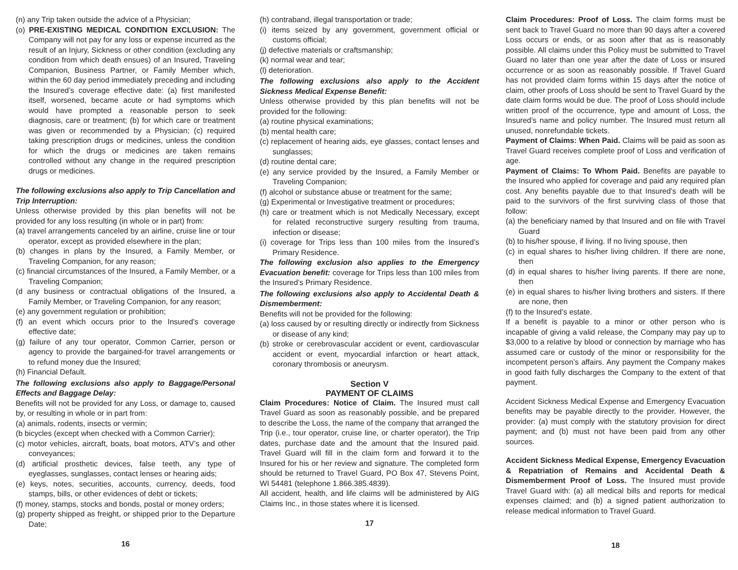(n) any Trip taken outside the advice of a Physician;
(o) PRE-EXISTING MEDICAL CONDITION EXCLUSION: The Company will not pay for any loss or expense incurred as the result of an Injury, Sickness or other condition (excluding any condition from which death ensues) of an Insured, Traveling Companion, Business Partner, or Family Member which, within the 60 day period immediately preceding and including the Insured’s coverage effective date: (a) first manifested itself, worsened, became acute or had symptoms which would have prompted a reasonable person to seek diagnosis, care or treatment; (b) for which care or treatment was given or recommended by a Physician; (c) required taking prescription drugs or medicines, unless the condition for which the drugs or medicines are taken remains controlled without any change in the required prescription drugs or medicines.
The following exclusions also apply to Trip Cancellation and Trip Interruption:
Unless otherwise provided by this plan benefits will not be provided for any loss resulting (in whole or in part) from:
(a) travel arrangements canceled by an airline, cruise line or tour operator, except as provided elsewhere in the plan;
(b) changes in plans by the Insured, a Family Member, or Traveling Companion, for any reason;
(c) financial circumstances of the Insured, a Family Member, or a Traveling Companion;
(d any business or contractual obligations of the Insured, a Family Member, or Traveling Companion, for any reason;
(e) any government regulation or prohibition;
(f) an event which occurs prior to the Insured’s coverage effective date;
(g) failure of any tour operator, Common Carrier, person or agency to provide the bargained-for travel arrangements or to refund money due the Insured;
(h) Financial Default.
The following exclusions also apply to Baggage/Personal Effects and Baggage Delay:
Benefits will not be provided for any Loss, or damage to, caused by, or resulting in whole or in part from:
(a) animals, rodents, insects or vermin;
(b bicycles (except when checked with a Common Carrier);
(c) motor vehicles, aircraft, boats, boat motors, ATV’s and other conveyances;
(d) artificial prosthetic devices, false teeth, any type of eyeglasses, sunglasses, contact lenses or hearing aids;
(e) keys, notes, securities, accounts, currency, deeds, food stamps, bills, or other evidences of debt or tickets;
(f) money, stamps, stocks and bonds, postal or money orders;
(g) property shipped as freight, or shipped prior to the Departure Date;
16
(h) contraband, illegal transportation or trade;
(i) items seized by any government, government official or customs official;
(j) defective materials or craftsmanship;
(k) normal wear and tear;
(l) deterioration.
The following exclusions also apply to the Accident Sickness Medical Expense Benefit:
Unless otherwise provided by this plan benefits will not be provided for the following:
(a) routine physical examinations;
(b) mental health care;
(c) replacement of hearing aids, eye glasses, contact lenses and sunglasses;
(d) routine dental care;
(e) any service provided by the Insured, a Family Member or Traveling Companion;
(f) alcohol or substance abuse or treatment for the same;
(g) Experimental or Investigative treatment or procedures;
(h) care or treatment which is not Medically Necessary, except for related reconstructive surgery resulting from trauma, infection or disease;
(i) coverage for Trips less than 100 miles from the Insured’s Primary Residence.
The following exclusion also applies to the Emergency Evacuation benefit: coverage for Trips less than 100 miles from the Insured’s Primary Residence.
The following exclusions also apply to Accidental Death & Dismemberment:
Benefits will not be provided for the following:
(a) loss caused by or resulting directly or indirectly from Sickness or disease of any kind;
(b) stroke or cerebrovascular accident or event, cardiovascular accident or event, myocardial infarction or heart attack, coronary thrombosis or aneurysm.
Section V
PAYMENT OF CLAIMS
Claim Procedures: Notice of Claim. The Insured must call Travel Guard as soon as reasonably possible, and be prepared to describe the Loss, the name of the company that arranged the Trip (i.e., tour operator, cruise line, or charter operator), the Trip dates, purchase date and the amount that the Insured paid. Travel Guard will fill in the claim form and forward it to the Insured for his or her review and signature. The completed form should be returned to Travel Guard, PO Box 47, Stevens Point, WI 54481 (telephone 1.866.385.4839).
All accident, health, and life claims will be administered by AIG Claims Inc., in those states where it is licensed.
17
Claim Procedures: Proof of Loss. The claim forms must be sent back to Travel Guard no more than 90 days after a covered Loss occurs or ends, or as soon after that as is reasonably possible. All claims under this Policy must be submitted to Travel Guard no later than one year after the date of Loss or insured occurrence or as soon as reasonably possible. If Travel Guard has not provided claim forms within 15 days after the notice of claim, other proofs of Loss should be sent to Travel Guard by the date claim forms would be due. The proof of Loss should include written proof of the occurrence, type and amount of Loss, the Insured’s name and policy number. The Insured must return all unused, nonrefundable tickets.
Payment of Claims: When Paid. Claims will be paid as soon as Travel Guard receives complete proof of Loss and verification of age.
Payment of Claims: To Whom Paid. Benefits are payable to the Insured who applied for coverage and paid any required plan cost. Any benefits payable due to that Insured’s death will be paid to the survivors of the first surviving class of those that follow:
(a) the beneficiary named by that Insured and on file with Travel Guard
(b) to his/her spouse, if living. If no living spouse, then
(c) in equal shares to his/her living children. If there are none, then
(d) in equal shares to his/her living parents. If there are none, then
(e) in equal shares to his/her living brothers and sisters. If there are none, then
(f) to the Insured’s estate.
If a benefit is payable to a minor or other person who is incapable of giving a valid release, the Company may pay up to $3,000 to a relative by blood or connection by marriage who has assumed care or custody of the minor or responsibility for the incompetent person’s affairs. Any payment the Company makes in good faith fully discharges the Company to the extent of that payment.
Accident Sickness Medical Expense and Emergency Evacuation benefits may be payable directly to the provider. However, the provider: (a) must comply with the statutory provision for direct payment; and (b) must not have been paid from any other sources.
Accident Sickness Medical Expense, Emergency Evacuation & Repatriation of Remains and Accidental Death & Dismemberment Proof of Loss. The Insured must provide Travel Guard with: (a) all medical bills and reports for medical expenses claimed; and (b) a signed patient authorization to release medical information to Travel Guard.
18